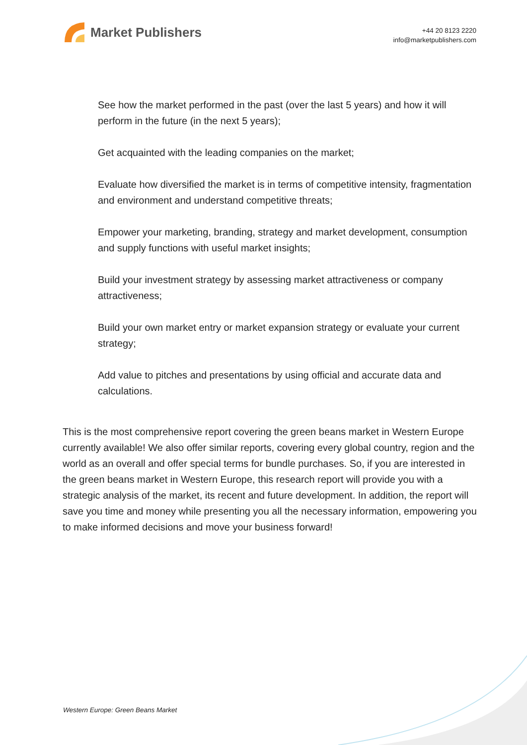Market Publishers
+44 20 8123 2220
info@marketpublishers.com
See how the market performed in the past (over the last 5 years) and how it will perform in the future (in the next 5 years);
Get acquainted with the leading companies on the market;
Evaluate how diversified the market is in terms of competitive intensity, fragmentation and environment and understand competitive threats;
Empower your marketing, branding, strategy and market development, consumption and supply functions with useful market insights;
Build your investment strategy by assessing market attractiveness or company attractiveness;
Build your own market entry or market expansion strategy or evaluate your current strategy;
Add value to pitches and presentations by using official and accurate data and calculations.
This is the most comprehensive report covering the green beans market in Western Europe currently available! We also offer similar reports, covering every global country, region and the world as an overall and offer special terms for bundle purchases. So, if you are interested in the green beans market in Western Europe, this research report will provide you with a strategic analysis of the market, its recent and future development. In addition, the report will save you time and money while presenting you all the necessary information, empowering you to make informed decisions and move your business forward!
Western Europe: Green Beans Market